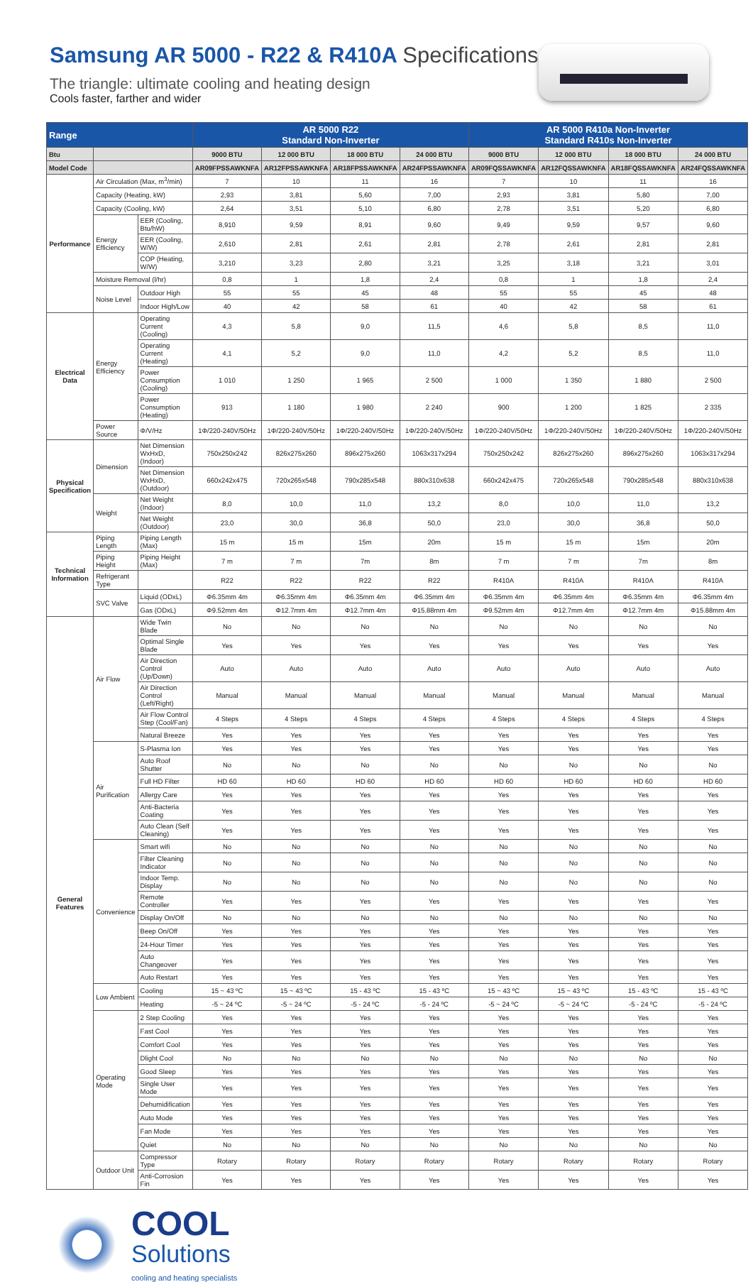Samsung AR 5000 - R22 & R410A Specifications
The triangle: ultimate cooling and heating design
Cools faster, farther and wider
| Range | | | AR 5000 R22 Standard Non-Inverter | | | | AR 5000 R410a Non-Inverter Standard R410s Non-Inverter | | | |
| --- | --- | --- | --- | --- | --- | --- | --- | --- | --- | --- |
| Btu | | | 9000 BTU | 12 000 BTU | 18 000 BTU | 24 000 BTU | 9000 BTU | 12 000 BTU | 18 000 BTU | 24 000 BTU |
| Model Code | | | AR09FPSSAWKNFA | AR12FPSSAWKNFA | AR18FPSSAWKNFA | AR24FPSSAWKNFA | AR09FQSSAWKNFA | AR12FQSSAWKNFA | AR18FQSSAWKNFA | AR24FQSSAWKNFA |
| Performance | Air Circulation (Max, m<sup>3</sup>/min) | | 7 | 10 | 11 | 16 | 7 | 10 | 11 | 16 |
| | Capacity (Heating, kW) | | 2,93 | 3,81 | 5,60 | 7,00 | 2,93 | 3,81 | 5,80 | 7,00 |
| | Capacity (Cooling, kW) | | 2,64 | 3,51 | 5,10 | 6,80 | 2,78 | 3,51 | 5,20 | 6,80 |
| | Energy Efficiency | EER (Cooling, Btu/hW) | 8,910 | 9,59 | 8,91 | 9,60 | 9,49 | 9,59 | 9,57 | 9,60 |
| | | EER (Cooling, W/W) | 2,610 | 2,81 | 2,61 | 2,81 | 2,78 | 2,61 | 2,81 | 2,81 |
| | | COP (Heating, W/W) | 3,210 | 3,23 | 2,80 | 3,21 | 3,25 | 3,18 | 3,21 | 3,01 |
| | Moisture Removal (l/hr) | | 0,8 | 1 | 1,8 | 2,4 | 0,8 | 1 | 1,8 | 2,4 |
| | Noise Level | Outdoor High | 55 | 55 | 45 | 48 | 55 | 55 | 45 | 48 |
| | | Indoor High/Low | 40 | 42 | 58 | 61 | 40 | 42 | 58 | 61 |
| Electrical Data | Energy Efficiency | Operating Current (Cooling) | 4,3 | 5,8 | 9,0 | 11,5 | 4,6 | 5,8 | 8,5 | 11,0 |
| | | Operating Current (Heating) | 4,1 | 5,2 | 9,0 | 11,0 | 4,2 | 5,2 | 8,5 | 11,0 |
| | | Power Consumption (Cooling) | 1 010 | 1 250 | 1 965 | 2 500 | 1 000 | 1 350 | 1 880 | 2 500 |
| | | Power Consumption (Heating) | 913 | 1 180 | 1 980 | 2 240 | 900 | 1 200 | 1 825 | 2 335 |
| | Power Source | Φ/V/Hz | 1Φ/220-240V/50Hz | 1Φ/220-240V/50Hz | 1Φ/220-240V/50Hz | 1Φ/220-240V/50Hz | 1Φ/220-240V/50Hz | 1Φ/220-240V/50Hz | 1Φ/220-240V/50Hz | 1Φ/220-240V/50Hz |
| Physical Specification | Dimension | Net Dimension WxHxD, (Indoor) | 750x250x242 | 826x275x260 | 896x275x260 | 1063x317x294 | 750x250x242 | 826x275x260 | 896x275x260 | 1063x317x294 |
| | | Net Dimension WxHxD, (Outdoor) | 660x242x475 | 720x265x548 | 790x285x548 | 880x310x638 | 660x242x475 | 720x265x548 | 790x285x548 | 880x310x638 |
| | Weight | Net Weight (Indoor) | 8,0 | 10,0 | 11,0 | 13,2 | 8,0 | 10,0 | 11,0 | 13,2 |
| | | Net Weight (Outdoor) | 23,0 | 30,0 | 36,8 | 50,0 | 23,0 | 30,0 | 36,8 | 50,0 |
| Technical Information | Piping Length | Piping Length (Max) | 15 m | 15 m | 15m | 20m | 15 m | 15 m | 15m | 20m |
| | Piping Height | Piping Height (Max) | 7 m | 7 m | 7m | 8m | 7 m | 7 m | 7m | 8m |
| | Refrigerant Type | | R22 | R22 | R22 | R22 | R410A | R410A | R410A | R410A |
| | SVC Valve | Liquid (ODxL) | Φ6.35mm 4m | Φ6.35mm 4m | Φ6.35mm 4m | Φ6.35mm 4m | Φ6.35mm 4m | Φ6.35mm 4m | Φ6.35mm 4m | Φ6.35mm 4m |
| | | Gas (ODxL) | Φ9.52mm 4m | Φ12.7mm 4m | Φ12.7mm 4m | Φ15.88mm 4m | Φ9.52mm 4m | Φ12.7mm 4m | Φ12.7mm 4m | Φ15.88mm 4m |
| General Features | Air Flow | Wide Twin Blade | No | No | No | No | No | No | No | No |
| | | Optimal Single Blade | Yes | Yes | Yes | Yes | Yes | Yes | Yes | Yes |
| | | Air Direction Control (Up/Down) | Auto | Auto | Auto | Auto | Auto | Auto | Auto | Auto |
| | | Air Direction Control (Left/Right) | Manual | Manual | Manual | Manual | Manual | Manual | Manual | Manual |
| | | Air Flow Control Step (Cool/Fan) | 4 Steps | 4 Steps | 4 Steps | 4 Steps | 4 Steps | 4 Steps | 4 Steps | 4 Steps |
| | | Natural Breeze | Yes | Yes | Yes | Yes | Yes | Yes | Yes | Yes |
| | Air Purification | S-Plasma Ion | Yes | Yes | Yes | Yes | Yes | Yes | Yes | Yes |
| | | Auto Roof Shutter | No | No | No | No | No | No | No | No |
| | | Full HD Filter | HD 60 | HD 60 | HD 60 | HD 60 | HD 60 | HD 60 | HD 60 | HD 60 |
| | | Allergy Care | Yes | Yes | Yes | Yes | Yes | Yes | Yes | Yes |
| | | Anti-Bacteria Coating | Yes | Yes | Yes | Yes | Yes | Yes | Yes | Yes |
| | | Auto Clean (Self Cleaning) | Yes | Yes | Yes | Yes | Yes | Yes | Yes | Yes |
| | Convenience | Smart wifi | No | No | No | No | No | No | No | No |
| | | Filter Cleaning Indicator | No | No | No | No | No | No | No | No |
| | | Indoor Temp. Display | No | No | No | No | No | No | No | No |
| | | Remote Controller | Yes | Yes | Yes | Yes | Yes | Yes | Yes | Yes |
| | | Display On/Off | No | No | No | No | No | No | No | No |
| | | Beep On/Off | Yes | Yes | Yes | Yes | Yes | Yes | Yes | Yes |
| | | 24-Hour Timer | Yes | Yes | Yes | Yes | Yes | Yes | Yes | Yes |
| | | Auto Changeover | Yes | Yes | Yes | Yes | Yes | Yes | Yes | Yes |
| | | Auto Restart | Yes | Yes | Yes | Yes | Yes | Yes | Yes | Yes |
| | Low Ambient | Cooling | 15 ~ 43 ºC | 15 ~ 43 ºC | 15 - 43 ºC | 15 - 43 ºC | 15 ~ 43 ºC | 15 ~ 43 ºC | 15 - 43 ºC | 15 - 43 ºC |
| | | Heating | -5 ~ 24 ºC | -5 ~ 24 ºC | -5 - 24 ºC | -5 - 24 ºC | -5 ~ 24 ºC | -5 ~ 24 ºC | -5 - 24 ºC | -5 - 24 ºC |
| | Operating Mode | 2 Step Cooling | Yes | Yes | Yes | Yes | Yes | Yes | Yes | Yes |
| | | Fast Cool | Yes | Yes | Yes | Yes | Yes | Yes | Yes | Yes |
| | | Comfort Cool | Yes | Yes | Yes | Yes | Yes | Yes | Yes | Yes |
| | | Dlight Cool | No | No | No | No | No | No | No | No |
| | | Good Sleep | Yes | Yes | Yes | Yes | Yes | Yes | Yes | Yes |
| | | Single User Mode | Yes | Yes | Yes | Yes | Yes | Yes | Yes | Yes |
| | | Dehumidification | Yes | Yes | Yes | Yes | Yes | Yes | Yes | Yes |
| | | Auto Mode | Yes | Yes | Yes | Yes | Yes | Yes | Yes | Yes |
| | | Fan Mode | Yes | Yes | Yes | Yes | Yes | Yes | Yes | Yes |
| | | Quiet | No | No | No | No | No | No | No | No |
| | Outdoor Unit | Compressor Type | Rotary | Rotary | Rotary | Rotary | Rotary | Rotary | Rotary | Rotary |
| | | Anti-Corrosion Fin | Yes | Yes | Yes | Yes | Yes | Yes | Yes | Yes |
COOL
Solutions
cooling and heating specialists